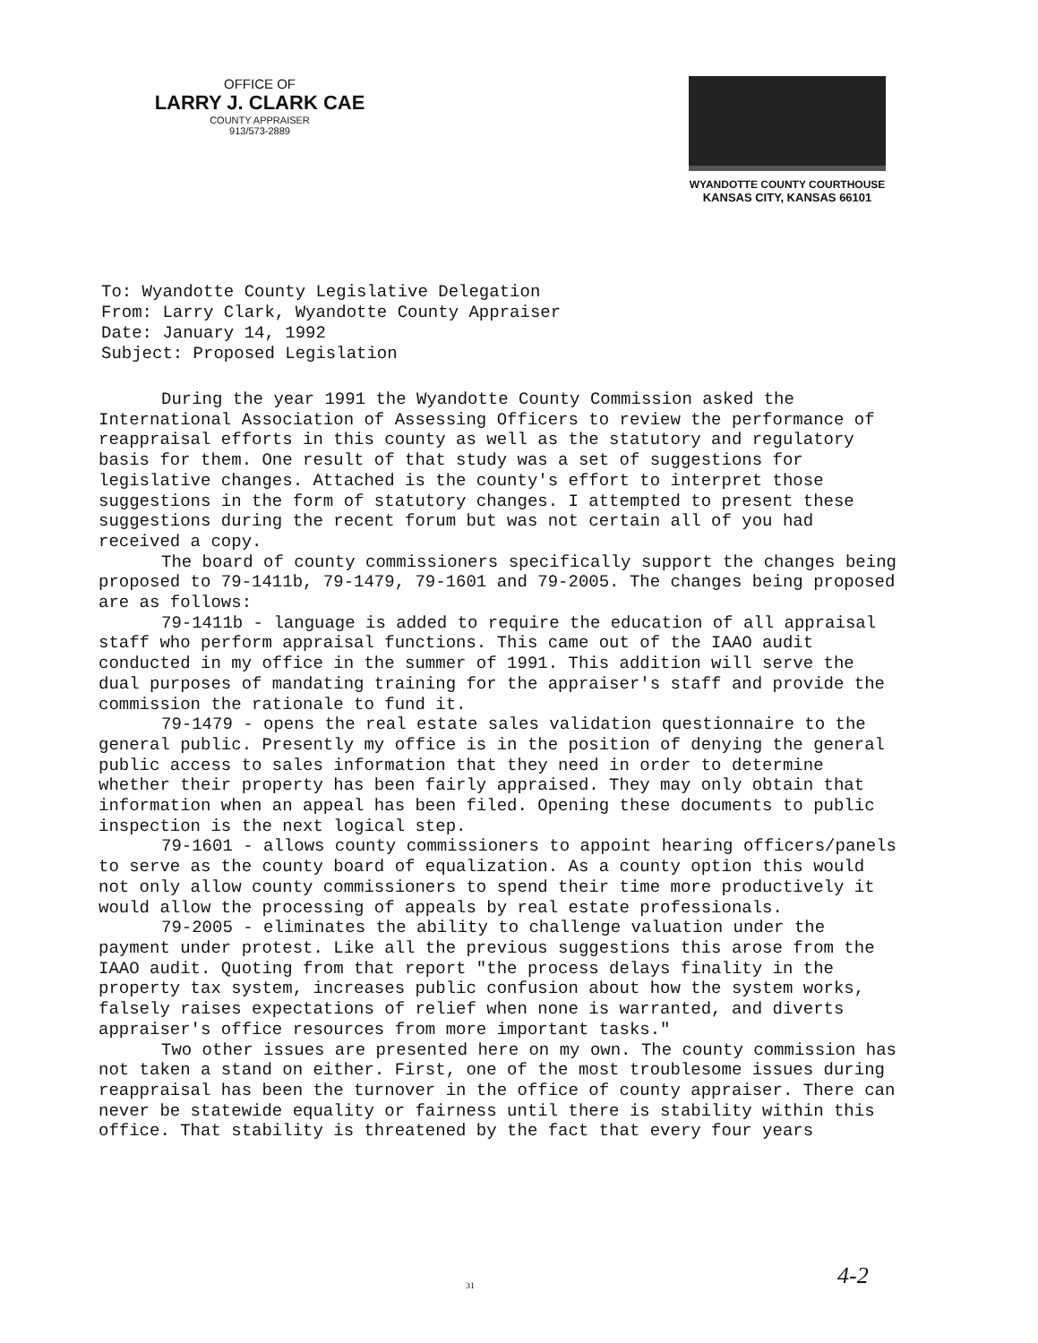OFFICE OF
LARRY J. CLARK CAE
COUNTY APPRAISER
913/573-2889
WYANDOTTE COUNTY COURTHOUSE
KANSAS CITY, KANSAS 66101
To: Wyandotte County Legislative Delegation
From: Larry Clark, Wyandotte County Appraiser
Date: January 14, 1992
Subject: Proposed Legislation
During the year 1991 the Wyandotte County Commission asked the International Association of Assessing Officers to review the performance of reappraisal efforts in this county as well as the statutory and regulatory basis for them. One result of that study was a set of suggestions for legislative changes. Attached is the county's effort to interpret those suggestions in the form of statutory changes. I attempted to present these suggestions during the recent forum but was not certain all of you had received a copy.
The board of county commissioners specifically support the changes being proposed to 79-1411b, 79-1479, 79-1601 and 79-2005. The changes being proposed are as follows:
79-1411b - language is added to require the education of all appraisal staff who perform appraisal functions. This came out of the IAAO audit conducted in my office in the summer of 1991. This addition will serve the dual purposes of mandating training for the appraiser's staff and provide the commission the rationale to fund it.
79-1479 - opens the real estate sales validation questionnaire to the general public. Presently my office is in the position of denying the general public access to sales information that they need in order to determine whether their property has been fairly appraised. They may only obtain that information when an appeal has been filed. Opening these documents to public inspection is the next logical step.
79-1601 - allows county commissioners to appoint hearing officers/panels to serve as the county board of equalization. As a county option this would not only allow county commissioners to spend their time more productively it would allow the processing of appeals by real estate professionals.
79-2005 - eliminates the ability to challenge valuation under the payment under protest. Like all the previous suggestions this arose from the IAAO audit. Quoting from that report "the process delays finality in the property tax system, increases public confusion about how the system works, falsely raises expectations of relief when none is warranted, and diverts appraiser's office resources from more important tasks."
Two other issues are presented here on my own. The county commission has not taken a stand on either. First, one of the most troublesome issues during reappraisal has been the turnover in the office of county appraiser. There can never be statewide equality or fairness until there is stability within this office. That stability is threatened by the fact that every four years
31 4-2